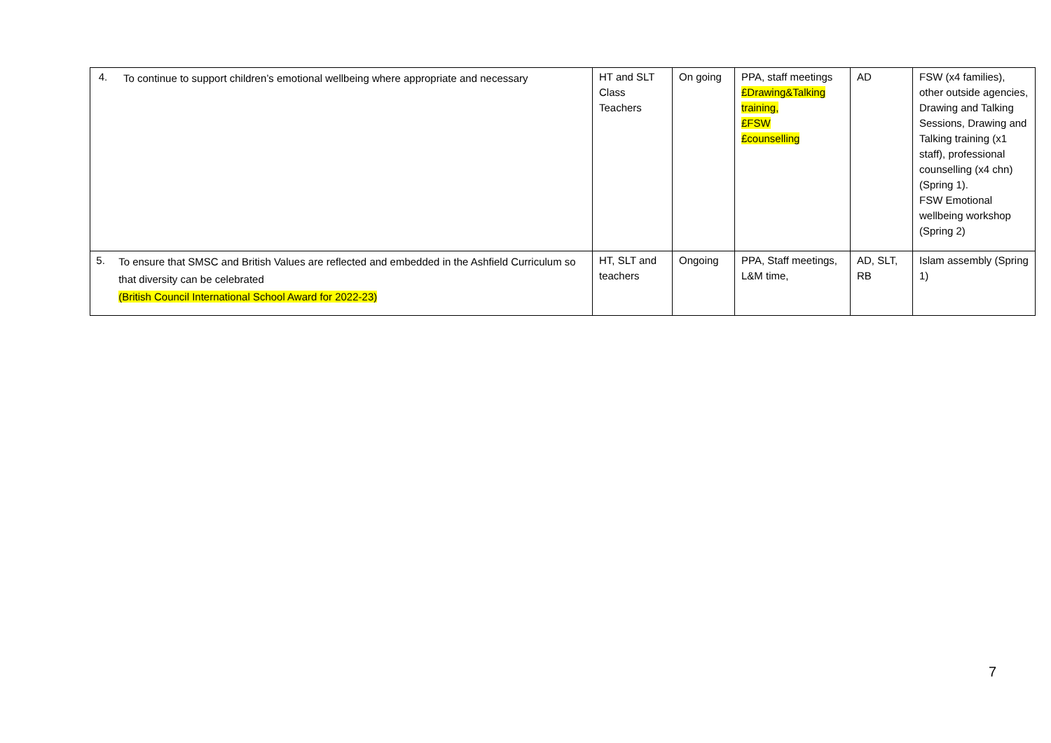| 4. To continue to support children’s emotional wellbeing where appropriate and necessary | HT and SLT Class Teachers | On going | PPA, staff meetings £Drawing&Talking training, £FSW £counselling | AD | FSW (x4 families), other outside agencies, Drawing and Talking Sessions, Drawing and Talking training (x1 staff), professional counselling (x4 chn) (Spring 1). FSW Emotional wellbeing workshop (Spring 2) |
| 5. To ensure that SMSC and British Values are reflected and embedded in the Ashfield Curriculum so that diversity can be celebrated (British Council International School Award for 2022-23) | HT, SLT and teachers | Ongoing | PPA, Staff meetings, L&M time, | AD, SLT, RB | Islam assembly (Spring 1) |
7